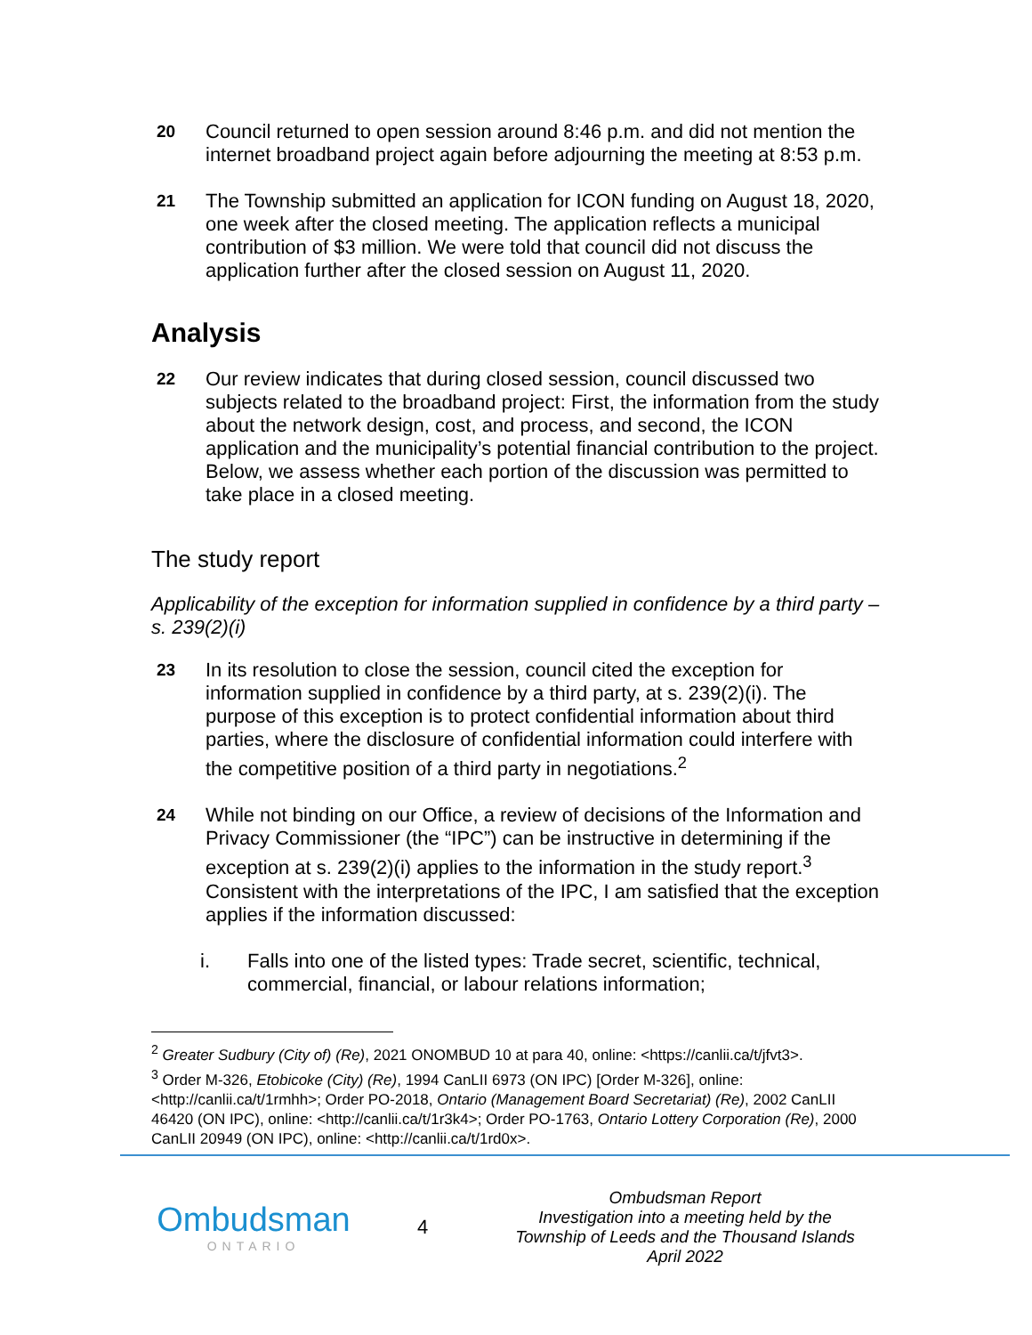20
Council returned to open session around 8:46 p.m. and did not mention the internet broadband project again before adjourning the meeting at 8:53 p.m.
21
The Township submitted an application for ICON funding on August 18, 2020, one week after the closed meeting. The application reflects a municipal contribution of $3 million. We were told that council did not discuss the application further after the closed session on August 11, 2020.
Analysis
22
Our review indicates that during closed session, council discussed two subjects related to the broadband project: First, the information from the study about the network design, cost, and process, and second, the ICON application and the municipality’s potential financial contribution to the project. Below, we assess whether each portion of the discussion was permitted to take place in a closed meeting.
The study report
Applicability of the exception for information supplied in confidence by a third party – s. 239(2)(i)
23
In its resolution to close the session, council cited the exception for information supplied in confidence by a third party, at s. 239(2)(i). The purpose of this exception is to protect confidential information about third parties, where the disclosure of confidential information could interfere with the competitive position of a third party in negotiations.<sup>2</sup>
24
While not binding on our Office, a review of decisions of the Information and Privacy Commissioner (the “IPC”) can be instructive in determining if the exception at s. 239(2)(i) applies to the information in the study report.<sup>3</sup> Consistent with the interpretations of the IPC, I am satisfied that the exception applies if the information discussed:
i. Falls into one of the listed types: Trade secret, scientific, technical, commercial, financial, or labour relations information;
<sup>2</sup> Greater Sudbury (City of) (Re), 2021 ONOMBUD 10 at para 40, online: <https://canlii.ca/t/jfvt3>.
<sup>3</sup> Order M-326, Etobicoke (City) (Re), 1994 CanLII 6973 (ON IPC) [Order M-326], online: <http://canlii.ca/t/1rmhh>; Order PO-2018, Ontario (Management Board Secretariat) (Re), 2002 CanLII 46420 (ON IPC), online: <http://canlii.ca/t/1r3k4>; Order PO-1763, Ontario Lottery Corporation (Re), 2000 CanLII 20949 (ON IPC), online: <http://canlii.ca/t/1rd0x>.
Ombudsman
ONTARIO
4
Ombudsman Report
Investigation into a meeting held by the
Township of Leeds and the Thousand Islands
April 2022